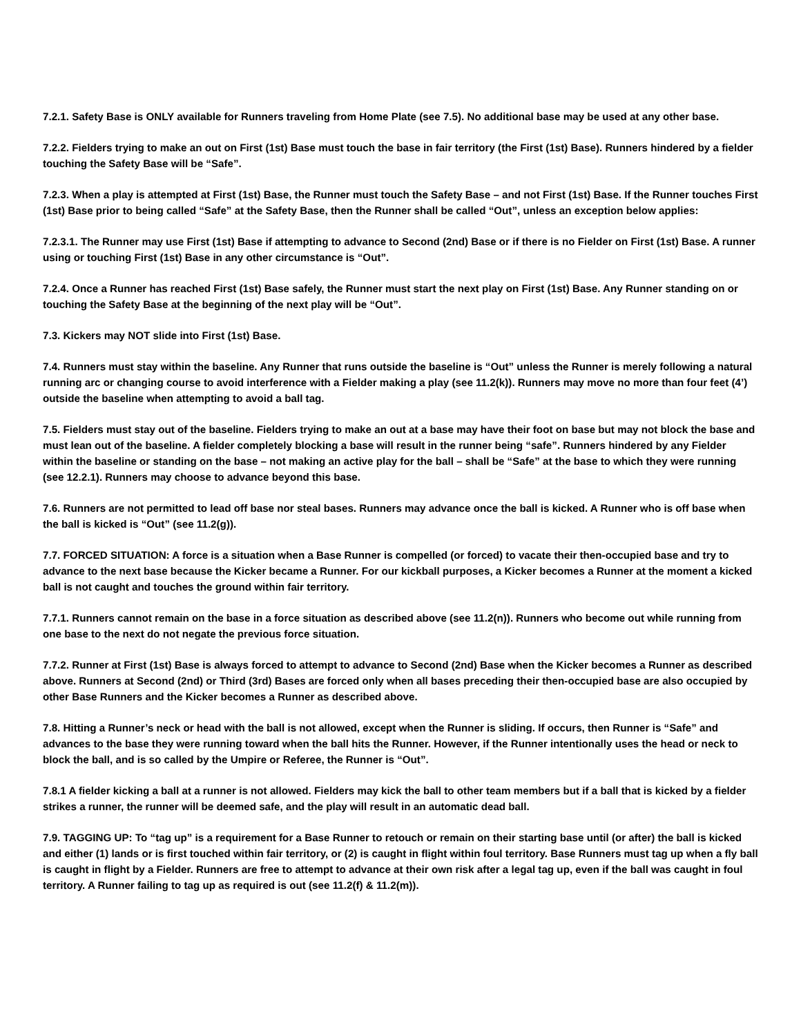7.2.1. Safety Base is ONLY available for Runners traveling from Home Plate (see 7.5). No additional base may be used at any other base.
7.2.2. Fielders trying to make an out on First (1st) Base must touch the base in fair territory (the First (1st) Base). Runners hindered by a fielder touching the Safety Base will be “Safe”.
7.2.3. When a play is attempted at First (1st) Base, the Runner must touch the Safety Base – and not First (1st) Base. If the Runner touches First (1st) Base prior to being called “Safe” at the Safety Base, then the Runner shall be called “Out”, unless an exception below applies:
7.2.3.1. The Runner may use First (1st) Base if attempting to advance to Second (2nd) Base or if there is no Fielder on First (1st) Base. A runner using or touching First (1st) Base in any other circumstance is “Out”.
7.2.4. Once a Runner has reached First (1st) Base safely, the Runner must start the next play on First (1st) Base. Any Runner standing on or touching the Safety Base at the beginning of the next play will be “Out”.
7.3. Kickers may NOT slide into First (1st) Base.
7.4. Runners must stay within the baseline. Any Runner that runs outside the baseline is “Out” unless the Runner is merely following a natural running arc or changing course to avoid interference with a Fielder making a play (see 11.2(k)). Runners may move no more than four feet (4’) outside the baseline when attempting to avoid a ball tag.
7.5. Fielders must stay out of the baseline. Fielders trying to make an out at a base may have their foot on base but may not block the base and must lean out of the baseline. A fielder completely blocking a base will result in the runner being “safe”. Runners hindered by any Fielder within the baseline or standing on the base – not making an active play for the ball – shall be “Safe” at the base to which they were running (see 12.2.1). Runners may choose to advance beyond this base.
7.6. Runners are not permitted to lead off base nor steal bases. Runners may advance once the ball is kicked. A Runner who is off base when the ball is kicked is “Out” (see 11.2(g)).
7.7. FORCED SITUATION: A force is a situation when a Base Runner is compelled (or forced) to vacate their then-occupied base and try to advance to the next base because the Kicker became a Runner. For our kickball purposes, a Kicker becomes a Runner at the moment a kicked ball is not caught and touches the ground within fair territory.
7.7.1. Runners cannot remain on the base in a force situation as described above (see 11.2(n)). Runners who become out while running from one base to the next do not negate the previous force situation.
7.7.2. Runner at First (1st) Base is always forced to attempt to advance to Second (2nd) Base when the Kicker becomes a Runner as described above. Runners at Second (2nd) or Third (3rd) Bases are forced only when all bases preceding their then-occupied base are also occupied by other Base Runners and the Kicker becomes a Runner as described above.
7.8. Hitting a Runner’s neck or head with the ball is not allowed, except when the Runner is sliding. If occurs, then Runner is “Safe” and advances to the base they were running toward when the ball hits the Runner. However, if the Runner intentionally uses the head or neck to block the ball, and is so called by the Umpire or Referee, the Runner is “Out”.
7.8.1 A fielder kicking a ball at a runner is not allowed. Fielders may kick the ball to other team members but if a ball that is kicked by a fielder strikes a runner, the runner will be deemed safe, and the play will result in an automatic dead ball.
7.9. TAGGING UP: To “tag up” is a requirement for a Base Runner to retouch or remain on their starting base until (or after) the ball is kicked and either (1) lands or is first touched within fair territory, or (2) is caught in flight within foul territory. Base Runners must tag up when a fly ball is caught in flight by a Fielder. Runners are free to attempt to advance at their own risk after a legal tag up, even if the ball was caught in foul territory. A Runner failing to tag up as required is out (see 11.2(f) & 11.2(m)).